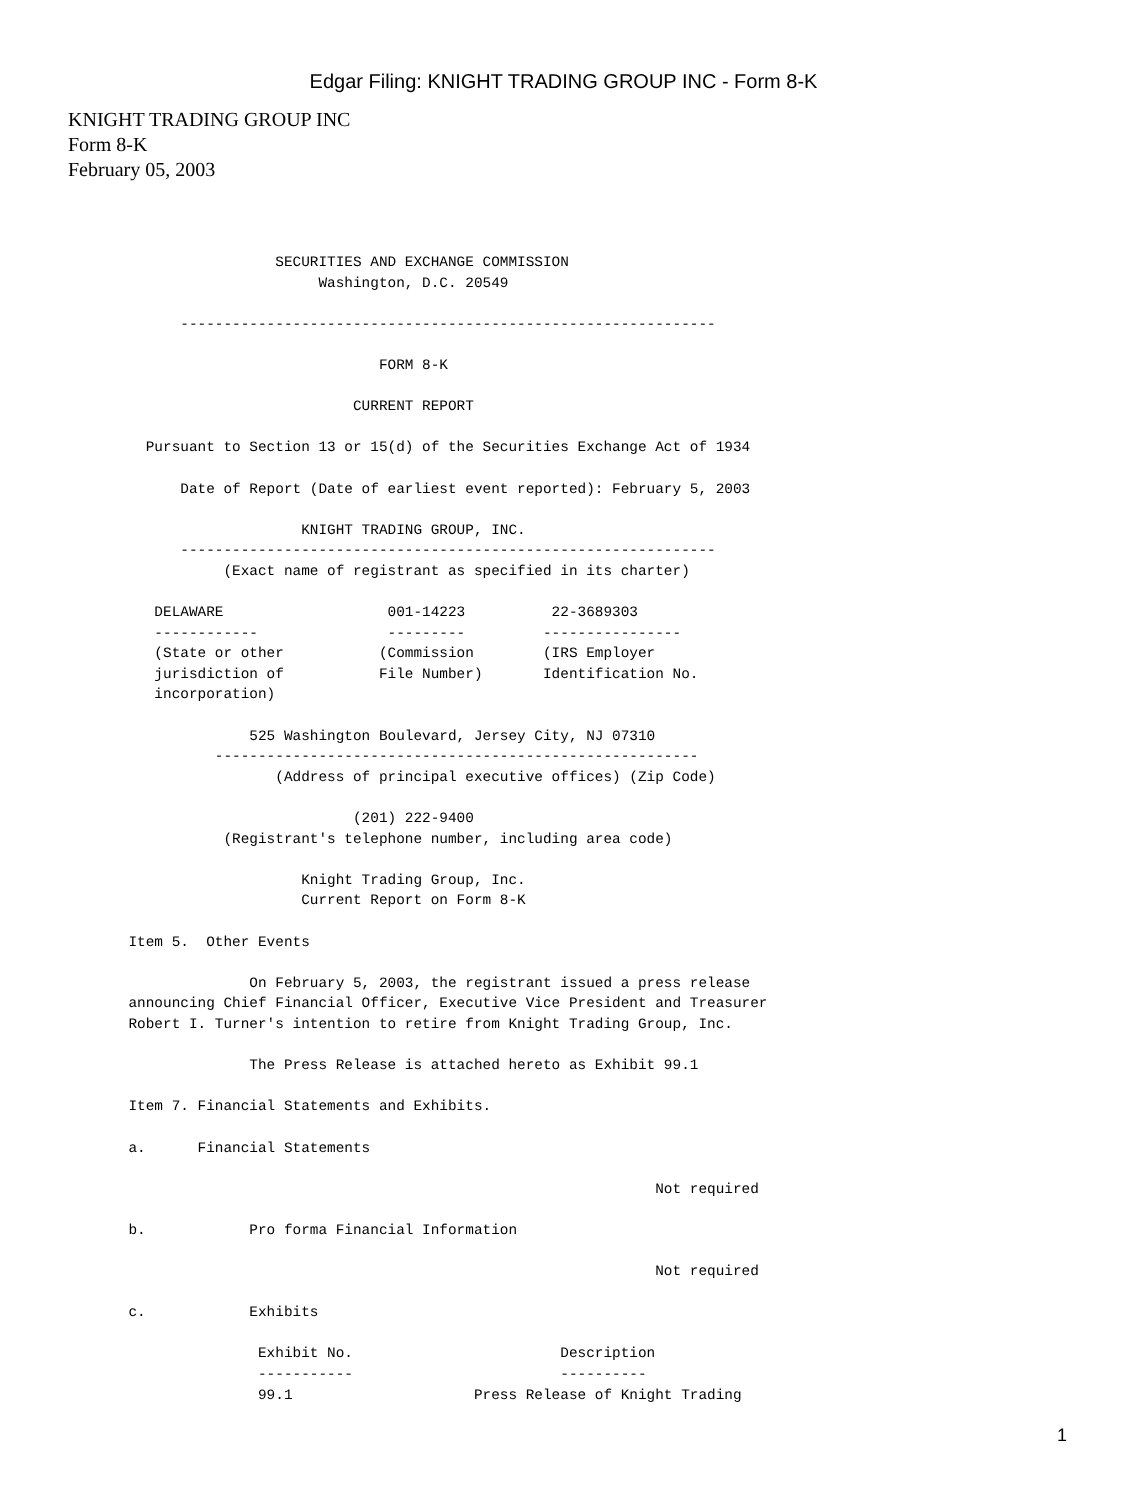Edgar Filing: KNIGHT TRADING GROUP INC - Form 8-K
KNIGHT TRADING GROUP INC
Form 8-K
February 05, 2003
                        SECURITIES AND EXCHANGE COMMISSION
                             Washington, D.C. 20549

             --------------------------------------------------------------

                                    FORM 8-K

                                 CURRENT REPORT

         Pursuant to Section 13 or 15(d) of the Securities Exchange Act of 1934

             Date of Report (Date of earliest event reported): February 5, 2003

                           KNIGHT TRADING GROUP, INC.
             --------------------------------------------------------------
                  (Exact name of registrant as specified in its charter)

          DELAWARE                   001-14223          22-3689303
          ------------               ---------         ----------------
          (State or other           (Commission        (IRS Employer
          jurisdiction of           File Number)       Identification No.
          incorporation)

                     525 Washington Boulevard, Jersey City, NJ 07310
                 --------------------------------------------------------
                        (Address of principal executive offices) (Zip Code)

                                 (201) 222-9400
                  (Registrant's telephone number, including area code)

                           Knight Trading Group, Inc.
                           Current Report on Form 8-K

       Item 5.  Other Events

                     On February 5, 2003, the registrant issued a press release
       announcing Chief Financial Officer, Executive Vice President and Treasurer
       Robert I. Turner's intention to retire from Knight Trading Group, Inc.

                     The Press Release is attached hereto as Exhibit 99.1

       Item 7. Financial Statements and Exhibits.

       a.      Financial Statements

                                                                    Not required

       b.            Pro forma Financial Information

                                                                    Not required

       c.            Exhibits

                      Exhibit No.                        Description
                      -----------                        ----------
                      99.1                     Press Release of Knight Trading
1